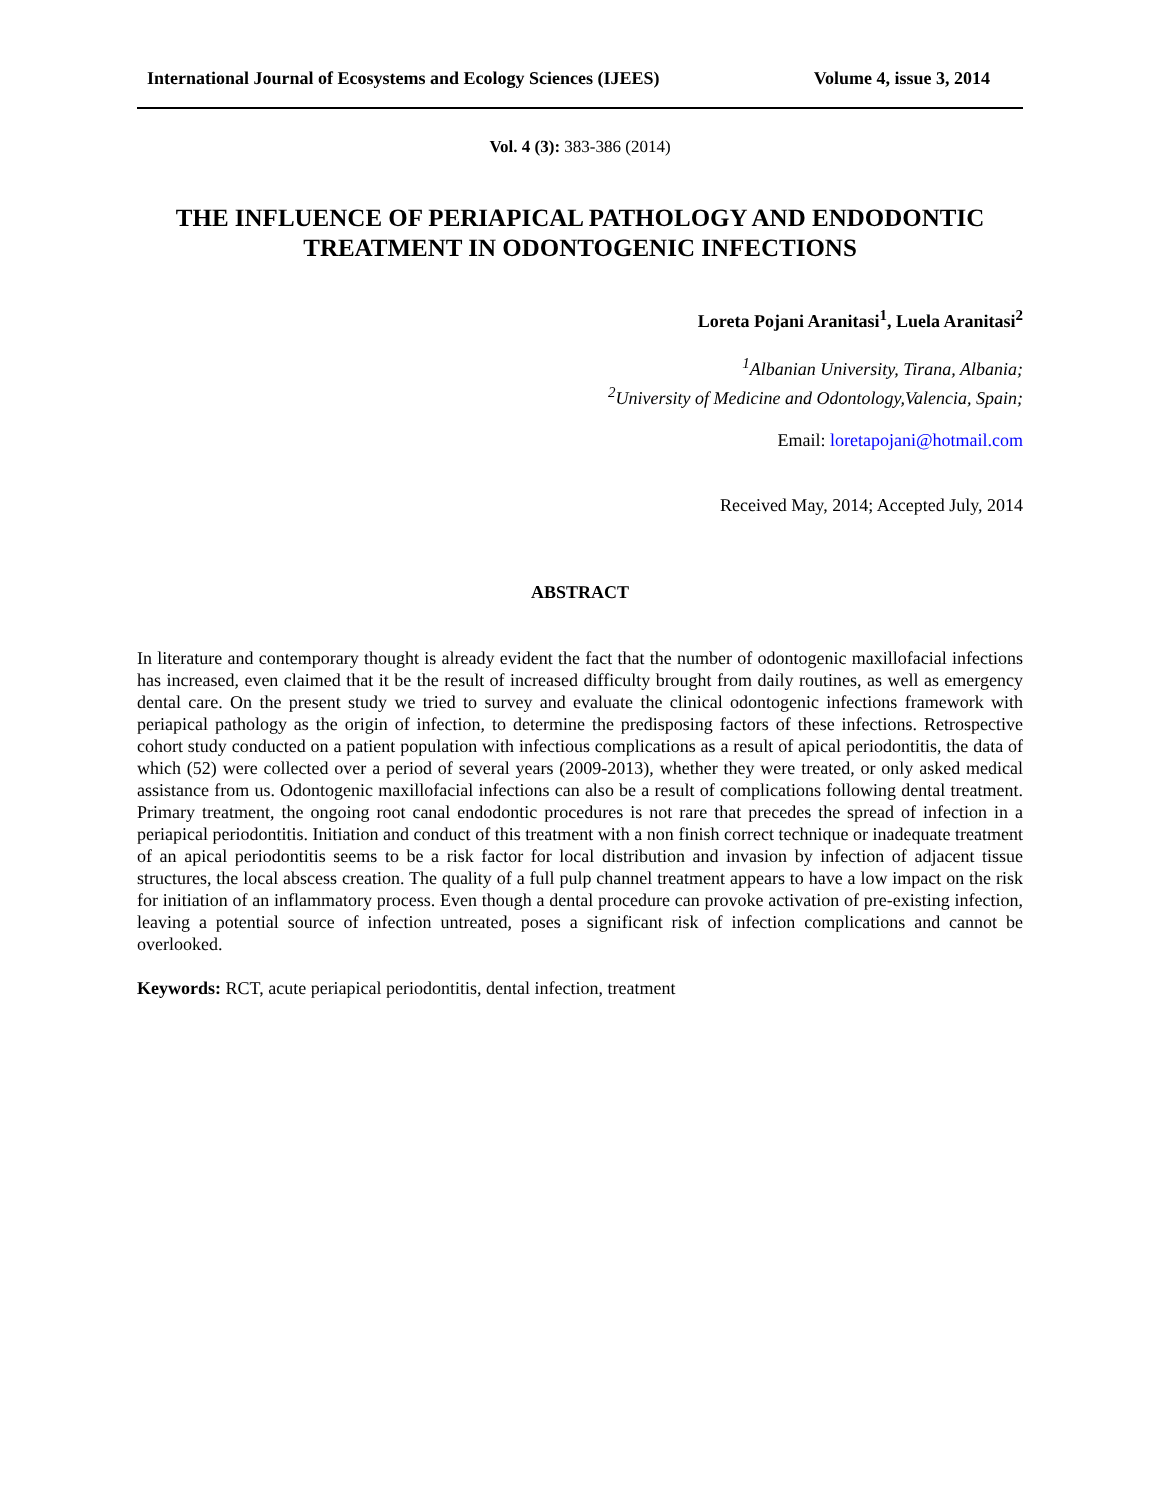International Journal of Ecosystems and Ecology Sciences (IJEES) Volume 4, issue 3, 2014
Vol. 4 (3): 383-386 (2014)
THE INFLUENCE OF PERIAPICAL PATHOLOGY AND ENDODONTIC TREATMENT IN ODONTOGENIC INFECTIONS
Loreta Pojani Aranitasi<sup>1</sup>, Luela Aranitasi<sup>2</sup>
<sup>1</sup> Albanian University, Tirana, Albania;
<sup>2</sup> University of Medicine and Odontology,Valencia, Spain;
Email: loretapojani@hotmail.com
Received May, 2014; Accepted July, 2014
ABSTRACT
In literature and contemporary thought is already evident the fact that the number of odontogenic maxillofacial infections has increased, even claimed that it be the result of increased difficulty brought from daily routines, as well as emergency dental care. On the present study we tried to survey and evaluate the clinical odontogenic infections framework with periapical pathology as the origin of infection, to determine the predisposing factors of these infections. Retrospective cohort study conducted on a patient population with infectious complications as a result of apical periodontitis, the data of which (52) were collected over a period of several years (2009-2013), whether they were treated, or only asked medical assistance from us. Odontogenic maxillofacial infections can also be a result of complications following dental treatment. Primary treatment, the ongoing root canal endodontic procedures is not rare that precedes the spread of infection in a periapical periodontitis. Initiation and conduct of this treatment with a non finish correct technique or inadequate treatment of an apical periodontitis seems to be a risk factor for local distribution and invasion by infection of adjacent tissue structures, the local abscess creation. The quality of a full pulp channel treatment appears to have a low impact on the risk for initiation of an inflammatory process. Even though a dental procedure can provoke activation of pre-existing infection, leaving a potential source of infection untreated, poses a significant risk of infection complications and cannot be overlooked.
Keywords: RCT, acute periapical periodontitis, dental infection, treatment